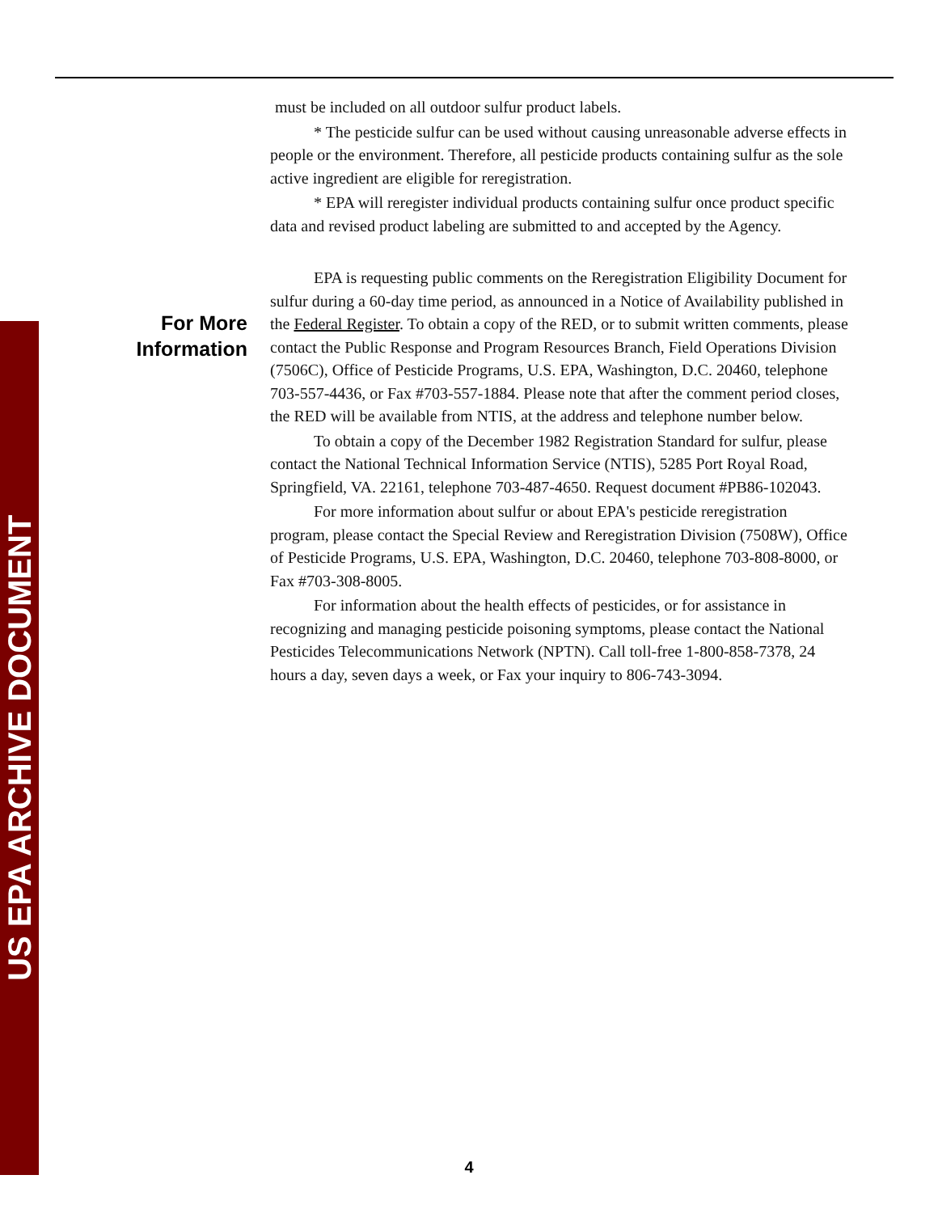US EPA ARCHIVE DOCUMENT
must be included on all outdoor sulfur product labels.
* The pesticide sulfur can be used without causing unreasonable adverse effects in people or the environment. Therefore, all pesticide products containing sulfur as the sole active ingredient are eligible for reregistration.
* EPA will reregister individual products containing sulfur once product specific data and revised product labeling are submitted to and accepted by the Agency.
EPA is requesting public comments on the Reregistration Eligibility Document for sulfur during a 60-day time period, as announced in a Notice of Availability published in the Federal Register. To obtain a copy of the RED, or to submit written comments, please contact the Public Response and Program Resources Branch, Field Operations Division (7506C), Office of Pesticide Programs, U.S. EPA, Washington, D.C. 20460, telephone 703-557-4436, or Fax #703-557-1884. Please note that after the comment period closes, the RED will be available from NTIS, at the address and telephone number below.
To obtain a copy of the December 1982 Registration Standard for sulfur, please contact the National Technical Information Service (NTIS), 5285 Port Royal Road, Springfield, VA. 22161, telephone 703-487-4650. Request document #PB86-102043.
For more information about sulfur or about EPA's pesticide reregistration program, please contact the Special Review and Reregistration Division (7508W), Office of Pesticide Programs, U.S. EPA, Washington, D.C. 20460, telephone 703-808-8000, or Fax #703-308-8005.
For information about the health effects of pesticides, or for assistance in recognizing and managing pesticide poisoning symptoms, please contact the National Pesticides Telecommunications Network (NPTN). Call toll-free 1-800-858-7378, 24 hours a day, seven days a week, or Fax your inquiry to 806-743-3094.
For More Information
4